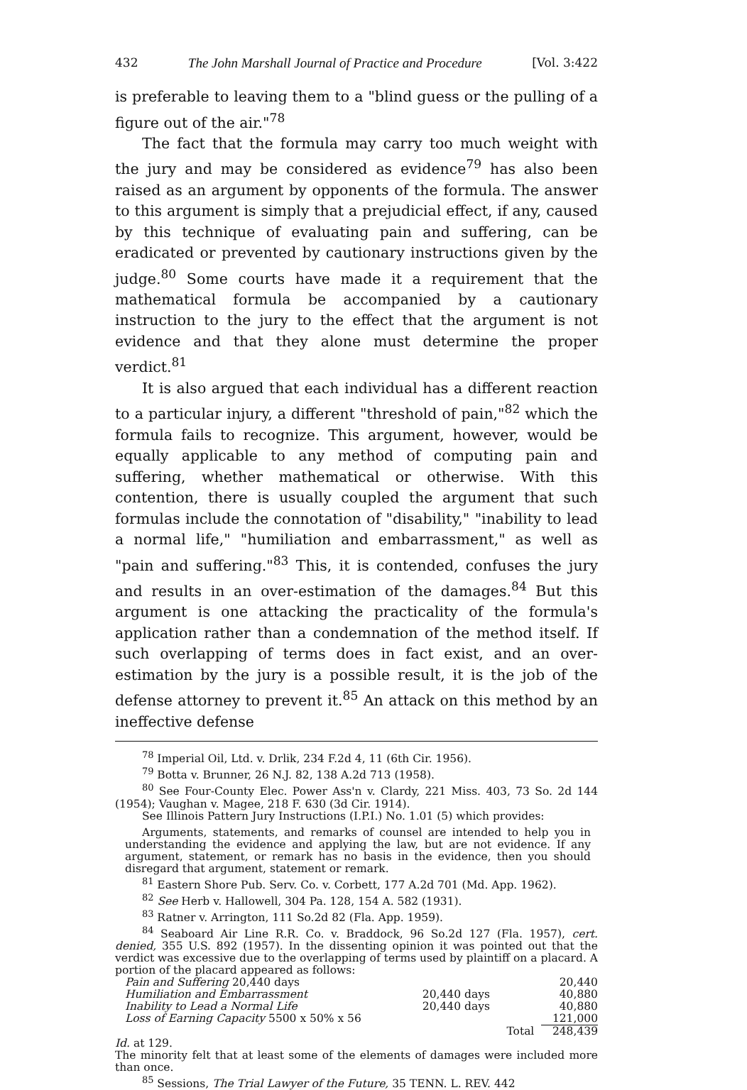432 The John Marshall Journal of Practice and Procedure [Vol. 3:422
is preferable to leaving them to a "blind guess or the pulling of a figure out of the air."<sup>78</sup>
The fact that the formula may carry too much weight with the jury and may be considered as evidence<sup>79</sup> has also been raised as an argument by opponents of the formula. The answer to this argument is simply that a prejudicial effect, if any, caused by this technique of evaluating pain and suffering, can be eradicated or prevented by cautionary instructions given by the judge.<sup>80</sup> Some courts have made it a requirement that the mathematical formula be accompanied by a cautionary instruction to the jury to the effect that the argument is not evidence and that they alone must determine the proper verdict.<sup>81</sup>
It is also argued that each individual has a different reaction to a particular injury, a different "threshold of pain,"<sup>82</sup> which the formula fails to recognize. This argument, however, would be equally applicable to any method of computing pain and suffering, whether mathematical or otherwise. With this contention, there is usually coupled the argument that such formulas include the connotation of "disability," "inability to lead a normal life," "humiliation and embarrassment," as well as "pain and suffering."<sup>83</sup> This, it is contended, confuses the jury and results in an over-estimation of the damages.<sup>84</sup> But this argument is one attacking the practicality of the formula's application rather than a condemnation of the method itself. If such overlapping of terms does in fact exist, and an over-estimation by the jury is a possible result, it is the job of the defense attorney to prevent it.<sup>85</sup> An attack on this method by an ineffective defense
<sup>78</sup> Imperial Oil, Ltd. v. Drlik, 234 F.2d 4, 11 (6th Cir. 1956).
<sup>79</sup> Botta v. Brunner, 26 N.J. 82, 138 A.2d 713 (1958).
<sup>80</sup> See Four-County Elec. Power Ass'n v. Clardy, 221 Miss. 403, 73 So. 2d 144 (1954); Vaughan v. Magee, 218 F. 630 (3d Cir. 1914).
See Illinois Pattern Jury Instructions (I.P.I.) No. 1.01 (5) which provides:
Arguments, statements, and remarks of counsel are intended to help you in understanding the evidence and applying the law, but are not evidence. If any argument, statement, or remark has no basis in the evidence, then you should disregard that argument, statement or remark.
<sup>81</sup> Eastern Shore Pub. Serv. Co. v. Corbett, 177 A.2d 701 (Md. App. 1962).
<sup>82</sup> See Herb v. Hallowell, 304 Pa. 128, 154 A. 582 (1931).
<sup>83</sup> Ratner v. Arrington, 111 So.2d 82 (Fla. App. 1959).
<sup>84</sup> Seaboard Air Line R.R. Co. v. Braddock, 96 So.2d 127 (Fla. 1957), cert. denied, 355 U.S. 892 (1957). In the dissenting opinion it was pointed out that the verdict was excessive due to the overlapping of terms used by plaintiff on a placard. A portion of the placard appeared as follows:
| Pain and Suffering 20,440 days | | | 20,440 |
| Humiliation and Embarrassment | 20,440 days | | 40,880 |
| Inability to Lead a Normal Life | 20,440 days | | 40,880 |
| Loss of Earning Capacity 5500 x 50% x 56 | | | 121,000 |
| | | Total | 248,439 |
Id. at 129.
The minority felt that at least some of the elements of damages were included more than once.
<sup>85</sup> Sessions, The Trial Lawyer of the Future, 35 TENN. L. REV. 442